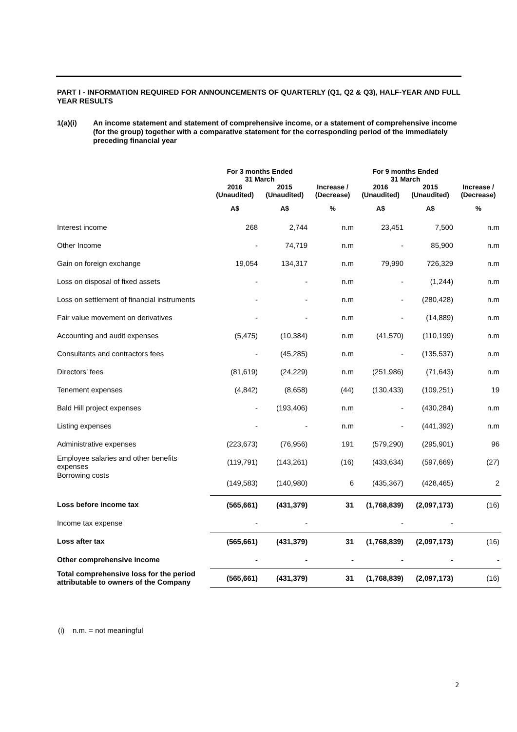PART I - INFORMATION REQUIRED FOR ANNOUNCEMENTS OF QUARTERLY (Q1, Q2 & Q3), HALF-YEAR AND FULL YEAR RESULTS
1(a)(i) An income statement and statement of comprehensive income, or a statement of comprehensive income (for the group) together with a comparative statement for the corresponding period of the immediately preceding financial year
| | For 3 months Ended 31 March | | | For 9 months Ended 31 March | | |
| --- | --- | --- | --- | --- | --- | --- |
| | 2016 | 2015 | Increase / | 2016 | 2015 | Increase / |
| | (Unaudited) | (Unaudited) | (Decrease) | (Unaudited) | (Unaudited) | (Decrease) |
| | A$ | A$ | % | A$ | A$ | % |
| Interest income | 268 | 2,744 | n.m | 23,451 | 7,500 | n.m |
| Other Income | - | 74,719 | n.m | - | 85,900 | n.m |
| Gain on foreign exchange | 19,054 | 134,317 | n.m | 79,990 | 726,329 | n.m |
| Loss on disposal of fixed assets | - | - | n.m | - | (1,244) | n.m |
| Loss on settlement of financial instruments | - | - | n.m | - | (280,428) | n.m |
| Fair value movement on derivatives | - | - | n.m | - | (14,889) | n.m |
| Accounting and audit expenses | (5,475) | (10,384) | n.m | (41,570) | (110,199) | n.m |
| Consultants and contractors fees | - | (45,285) | n.m | - | (135,537) | n.m |
| Directors’ fees | (81,619) | (24,229) | n.m | (251,986) | (71,643) | n.m |
| Tenement expenses | (4,842) | (8,658) | (44) | (130,433) | (109,251) | 19 |
| Bald Hill project expenses | - | (193,406) | n.m | - | (430,284) | n.m |
| Listing expenses | - | - | n.m | - | (441,392) | n.m |
| Administrative expenses | (223,673) | (76,956) | 191 | (579,290) | (295,901) | 96 |
| Employee salaries and other benefits expenses | (119,791) | (143,261) | (16) | (433,634) | (597,669) | (27) |
| Borrowing costs | (149,583) | (140,980) | 6 | (435,367) | (428,465) | 2 |
| Loss before income tax | (565,661) | (431,379) | 31 | (1,768,839) | (2,097,173) | (16) |
| Income tax expense | - | - | | - | - | |
| Loss after tax | (565,661) | (431,379) | 31 | (1,768,839) | (2,097,173) | (16) |
| Other comprehensive income | - | - | - | - | - | - |
| Total comprehensive loss for the period attributable to owners of the Company | (565,661) | (431,379) | 31 | (1,768,839) | (2,097,173) | (16) |
(i) n.m. = not meaningful
2